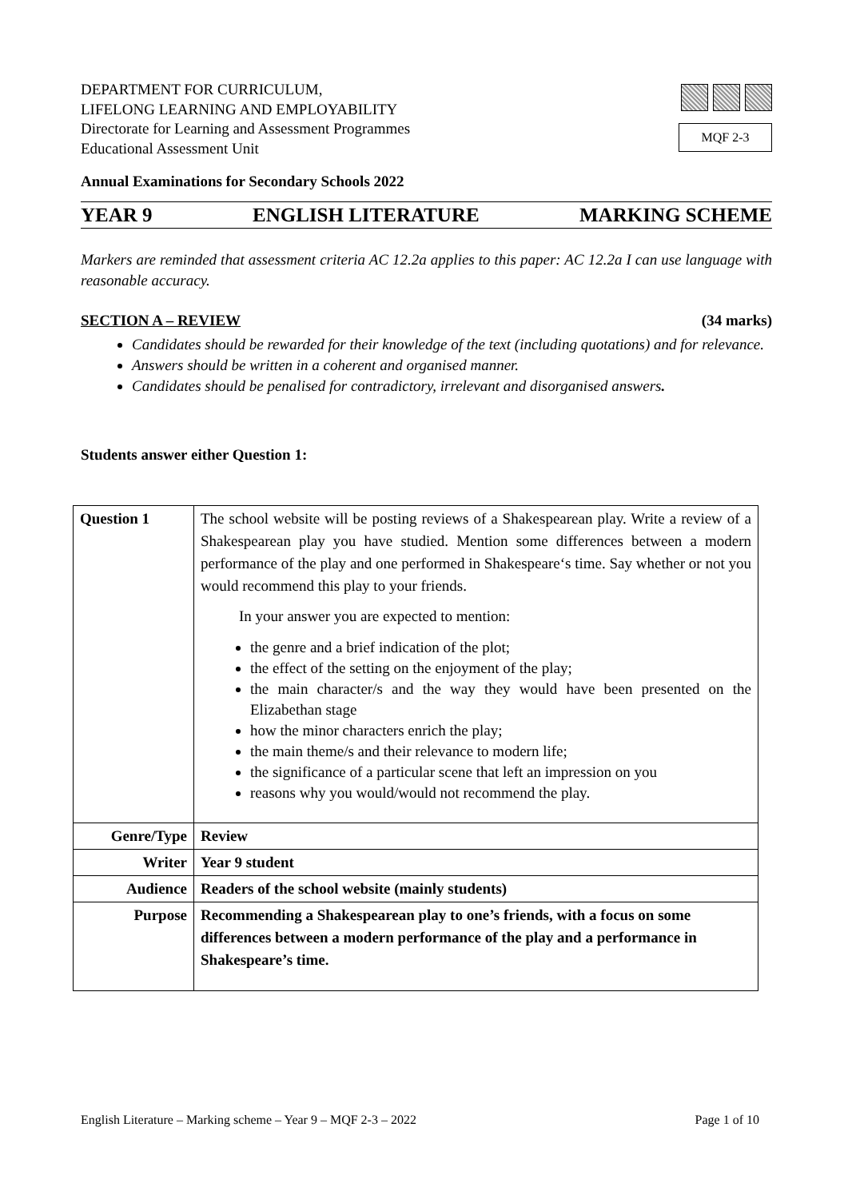DEPARTMENT FOR CURRICULUM,
LIFELONG LEARNING AND EMPLOYABILITY
Directorate for Learning and Assessment Programmes
Educational Assessment Unit
MQF 2-3
Annual Examinations for Secondary Schools 2022
YEAR 9 ENGLISH LITERATURE MARKING SCHEME
Markers are reminded that assessment criteria AC 12.2a applies to this paper: AC 12.2a I can use language with reasonable accuracy.
SECTION A – REVIEW (34 marks)
Candidates should be rewarded for their knowledge of the text (including quotations) and for relevance.
Answers should be written in a coherent and organised manner.
Candidates should be penalised for contradictory, irrelevant and disorganised answers.
Students answer either Question 1:
| Question 1 | The school website will be posting reviews of a Shakespearean play. Write a review of a Shakespearean play you have studied. Mention some differences between a modern performance of the play and one performed in Shakespeare‘s time. Say whether or not you would recommend this play to your friends. In your answer you are expected to mention: the genre and a brief indication of the plot; the effect of the setting on the enjoyment of the play; the main character/s and the way they would have been presented on the Elizabethan stage how the minor characters enrich the play; the main theme/s and their relevance to modern life; the significance of a particular scene that left an impression on you reasons why you would/would not recommend the play. |
| Genre/Type | Review |
| Writer | Year 9 student |
| Audience | Readers of the school website (mainly students) |
| Purpose | Recommending a Shakespearean play to one’s friends, with a focus on some differences between a modern performance of the play and a performance in Shakespeare’s time. |
English Literature – Marking scheme – Year 9 – MQF 2-3 – 2022 Page 1 of 10